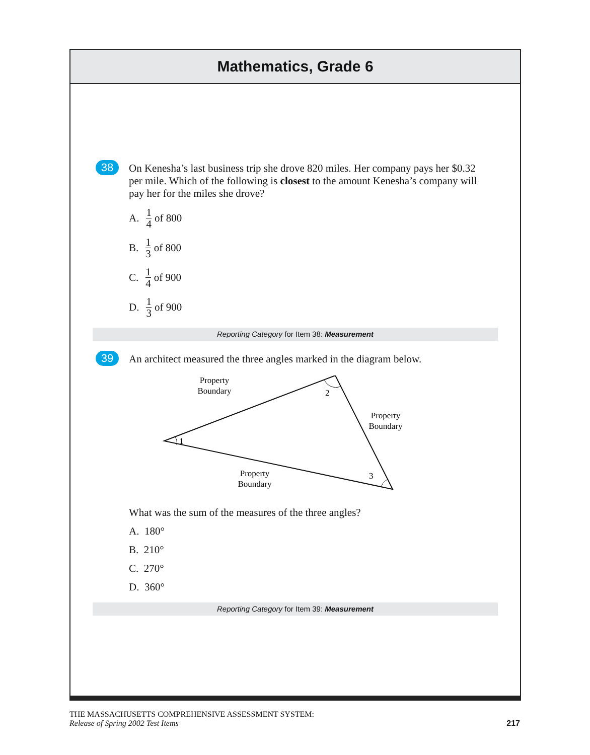Mathematics, Grade 6
38
On Kenesha’s last business trip she drove 820 miles. Her company pays her $0.32 per mile. Which of the following is closest to the amount Kenesha’s company will pay her for the miles she drove?
A. 1 4 of 800
B. 1 3 of 800
C. 1 4 of 900
D. 1 3 of 900
Reporting Category for Item 38: Measurement
39
An architect measured the three angles marked in the diagram below.
1
2
3
Property
Boundary
Property
Boundary
Property
Boundary
What was the sum of the measures of the three angles?
A. 180°
B. 210°
C. 270°
D. 360°
Reporting Category for Item 39: Measurement
THE MASSACHUSETTS COMPREHENSIVE ASSESSMENT SYSTEM:
Release of Spring 2002 Test Items
217